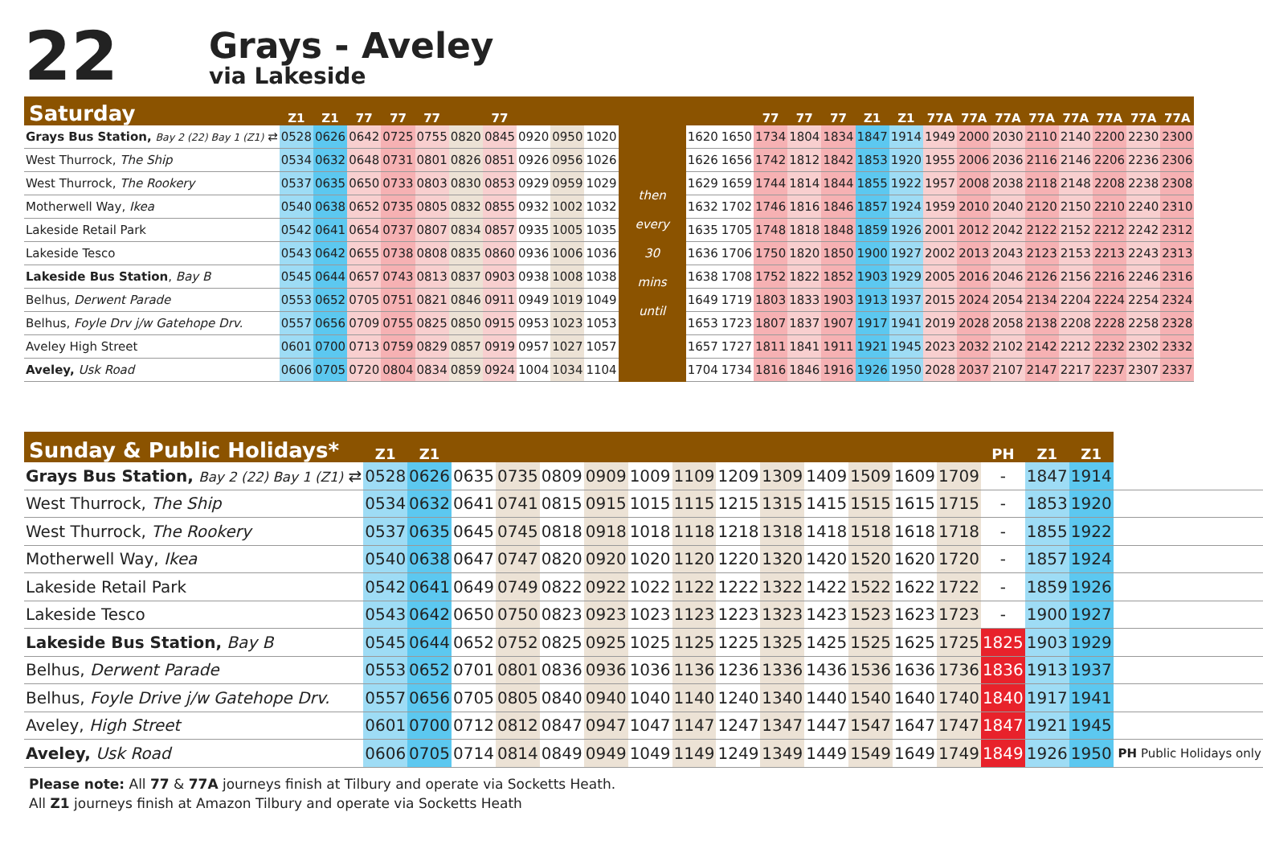22
Grays - Aveley
via Lakeside
| Saturday | Z1 | Z1 | 77 | 77 | 77 | | 77 | | | | | | | 77 | 77 | 77 | Z1 | Z1 | 77A | 77A | 77A | 77A | 77A | 77A | 77A | 77A |
| --- | --- | --- | --- | --- | --- | --- | --- | --- | --- | --- | --- | --- | --- | --- | --- | --- | --- | --- | --- | --- | --- | --- | --- | --- | --- | --- |
| Grays Bus Station, Bay 2 (22) Bay 1 (Z1) ⇄ | 0528 | 0626 | 0642 | 0725 | 0755 | 0820 | 0845 | 0920 | 0950 | 1020 | then every 30 mins until | 1620 | 1650 | 1734 | 1804 | 1834 | 1847 | 1914 | 1949 | 2000 | 2030 | 2110 | 2140 | 2200 | 2230 | 2300 |
| West Thurrock, The Ship | 0534 | 0632 | 0648 | 0731 | 0801 | 0826 | 0851 | 0926 | 0956 | 1026 | | 1626 | 1656 | 1742 | 1812 | 1842 | 1853 | 1920 | 1955 | 2006 | 2036 | 2116 | 2146 | 2206 | 2236 | 2306 |
| West Thurrock, The Rookery | 0537 | 0635 | 0650 | 0733 | 0803 | 0830 | 0853 | 0929 | 0959 | 1029 | | 1629 | 1659 | 1744 | 1814 | 1844 | 1855 | 1922 | 1957 | 2008 | 2038 | 2118 | 2148 | 2208 | 2238 | 2308 |
| Motherwell Way, Ikea | 0540 | 0638 | 0652 | 0735 | 0805 | 0832 | 0855 | 0932 | 1002 | 1032 | | 1632 | 1702 | 1746 | 1816 | 1846 | 1857 | 1924 | 1959 | 2010 | 2040 | 2120 | 2150 | 2210 | 2240 | 2310 |
| Lakeside Retail Park | 0542 | 0641 | 0654 | 0737 | 0807 | 0834 | 0857 | 0935 | 1005 | 1035 | | 1635 | 1705 | 1748 | 1818 | 1848 | 1859 | 1926 | 2001 | 2012 | 2042 | 2122 | 2152 | 2212 | 2242 | 2312 |
| Lakeside Tesco | 0543 | 0642 | 0655 | 0738 | 0808 | 0835 | 0860 | 0936 | 1006 | 1036 | | 1636 | 1706 | 1750 | 1820 | 1850 | 1900 | 1927 | 2002 | 2013 | 2043 | 2123 | 2153 | 2213 | 2243 | 2313 |
| Lakeside Bus Station , Bay B | 0545 | 0644 | 0657 | 0743 | 0813 | 0837 | 0903 | 0938 | 1008 | 1038 | | 1638 | 1708 | 1752 | 1822 | 1852 | 1903 | 1929 | 2005 | 2016 | 2046 | 2126 | 2156 | 2216 | 2246 | 2316 |
| Belhus, Derwent Parade | 0553 | 0652 | 0705 | 0751 | 0821 | 0846 | 0911 | 0949 | 1019 | 1049 | | 1649 | 1719 | 1803 | 1833 | 1903 | 1913 | 1937 | 2015 | 2024 | 2054 | 2134 | 2204 | 2224 | 2254 | 2324 |
| Belhus, Foyle Drv j/w Gatehope Drv. | 0557 | 0656 | 0709 | 0755 | 0825 | 0850 | 0915 | 0953 | 1023 | 1053 | | 1653 | 1723 | 1807 | 1837 | 1907 | 1917 | 1941 | 2019 | 2028 | 2058 | 2138 | 2208 | 2228 | 2258 | 2328 |
| Aveley High Street | 0601 | 0700 | 0713 | 0759 | 0829 | 0857 | 0919 | 0957 | 1027 | 1057 | | 1657 | 1727 | 1811 | 1841 | 1911 | 1921 | 1945 | 2023 | 2032 | 2102 | 2142 | 2212 | 2232 | 2302 | 2332 |
| Aveley, Usk Road | 0606 | 0705 | 0720 | 0804 | 0834 | 0859 | 0924 | 1004 | 1034 | 1104 | | 1704 | 1734 | 1816 | 1846 | 1916 | 1926 | 1950 | 2028 | 2037 | 2107 | 2147 | 2217 | 2237 | 2307 | 2337 |
| Sunday & Public Holidays* | Z1 | Z1 | | | | | | | | | | | | | PH | Z1 | Z1 | |
| --- | --- | --- | --- | --- | --- | --- | --- | --- | --- | --- | --- | --- | --- | --- | --- | --- | --- | --- |
| Grays Bus Station, Bay 2 (22) Bay 1 (Z1) ⇄ | 0528 | 0626 | 0635 | 0735 | 0809 | 0909 | 1009 | 1109 | 1209 | 1309 | 1409 | 1509 | 1609 | 1709 | - | 1847 | 1914 | |
| West Thurrock, The Ship | 0534 | 0632 | 0641 | 0741 | 0815 | 0915 | 1015 | 1115 | 1215 | 1315 | 1415 | 1515 | 1615 | 1715 | - | 1853 | 1920 | |
| West Thurrock, The Rookery | 0537 | 0635 | 0645 | 0745 | 0818 | 0918 | 1018 | 1118 | 1218 | 1318 | 1418 | 1518 | 1618 | 1718 | - | 1855 | 1922 | |
| Motherwell Way, Ikea | 0540 | 0638 | 0647 | 0747 | 0820 | 0920 | 1020 | 1120 | 1220 | 1320 | 1420 | 1520 | 1620 | 1720 | - | 1857 | 1924 | |
| Lakeside Retail Park | 0542 | 0641 | 0649 | 0749 | 0822 | 0922 | 1022 | 1122 | 1222 | 1322 | 1422 | 1522 | 1622 | 1722 | - | 1859 | 1926 | |
| Lakeside Tesco | 0543 | 0642 | 0650 | 0750 | 0823 | 0923 | 1023 | 1123 | 1223 | 1323 | 1423 | 1523 | 1623 | 1723 | - | 1900 | 1927 | |
| Lakeside Bus Station, Bay B | 0545 | 0644 | 0652 | 0752 | 0825 | 0925 | 1025 | 1125 | 1225 | 1325 | 1425 | 1525 | 1625 | 1725 | 1825 | 1903 | 1929 | |
| Belhus, Derwent Parade | 0553 | 0652 | 0701 | 0801 | 0836 | 0936 | 1036 | 1136 | 1236 | 1336 | 1436 | 1536 | 1636 | 1736 | 1836 | 1913 | 1937 | |
| Belhus, Foyle Drive j/w Gatehope Drv. | 0557 | 0656 | 0705 | 0805 | 0840 | 0940 | 1040 | 1140 | 1240 | 1340 | 1440 | 1540 | 1640 | 1740 | 1840 | 1917 | 1941 | |
| Aveley, High Street | 0601 | 0700 | 0712 | 0812 | 0847 | 0947 | 1047 | 1147 | 1247 | 1347 | 1447 | 1547 | 1647 | 1747 | 1847 | 1921 | 1945 | |
| Aveley, Usk Road | 0606 | 0705 | 0714 | 0814 | 0849 | 0949 | 1049 | 1149 | 1249 | 1349 | 1449 | 1549 | 1649 | 1749 | 1849 | 1926 | 1950 | PH Public Holidays only |
Please note: All 77 & 77A journeys finish at Tilbury and operate via Socketts Heath.
All Z1 journeys finish at Amazon Tilbury and operate via Socketts Heath